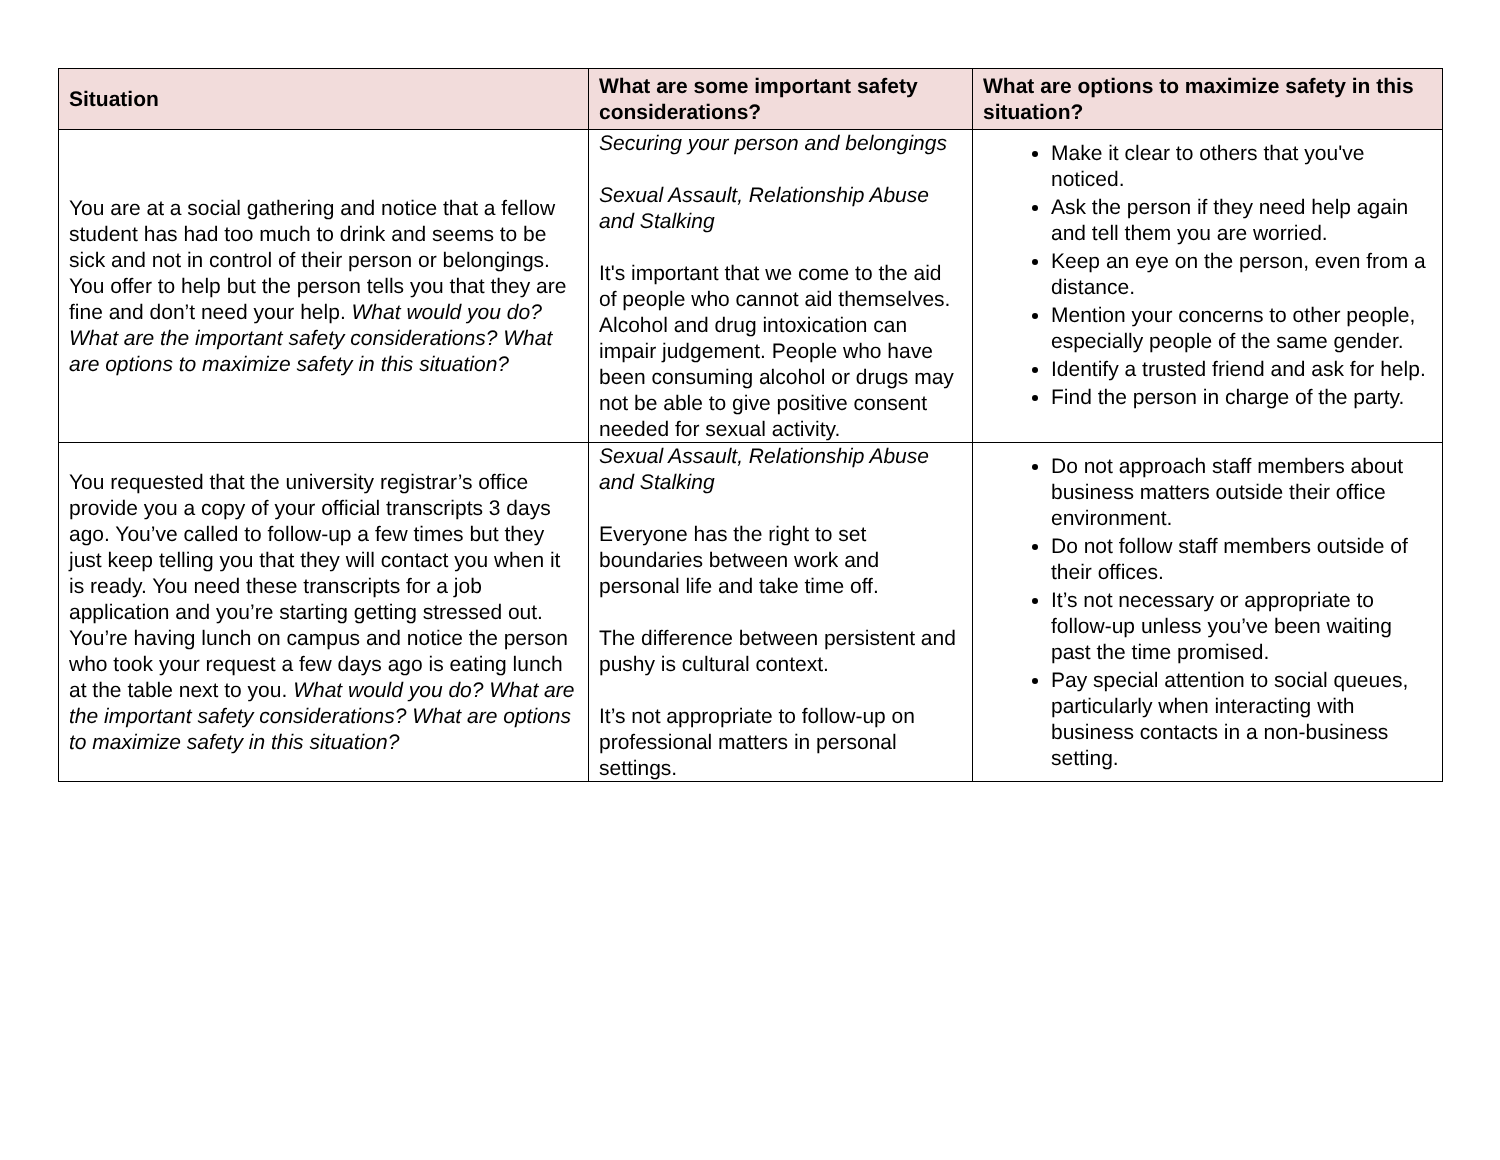| Situation | What are some important safety considerations? | What are options to maximize safety in this situation? |
| --- | --- | --- |
| You are at a social gathering and notice that a fellow student has had too much to drink and seems to be sick and not in control of their person or belongings. You offer to help but the person tells you that they are fine and don’t need your help. What would you do? What are the important safety considerations? What are options to maximize safety in this situation? | Securing your person and belongings Sexual Assault, Relationship Abuse and Stalking It's important that we come to the aid of people who cannot aid themselves. Alcohol and drug intoxication can impair judgement. People who have been consuming alcohol or drugs may not be able to give positive consent needed for sexual activity. | Make it clear to others that you've noticed. Ask the person if they need help again and tell them you are worried. Keep an eye on the person, even from a distance. Mention your concerns to other people, especially people of the same gender. Identify a trusted friend and ask for help. Find the person in charge of the party. |
| You requested that the university registrar’s office provide you a copy of your official transcripts 3 days ago. You’ve called to follow-up a few times but they just keep telling you that they will contact you when it is ready. You need these transcripts for a job application and you’re starting getting stressed out. You’re having lunch on campus and notice the person who took your request a few days ago is eating lunch at the table next to you. What would you do? What are the important safety considerations? What are options to maximize safety in this situation? | Sexual Assault, Relationship Abuse and Stalking Everyone has the right to set boundaries between work and personal life and take time off. The difference between persistent and pushy is cultural context. It’s not appropriate to follow-up on professional matters in personal settings. | Do not approach staff members about business matters outside their office environment. Do not follow staff members outside of their offices. It’s not necessary or appropriate to follow-up unless you’ve been waiting past the time promised. Pay special attention to social queues, particularly when interacting with business contacts in a non-business setting. |